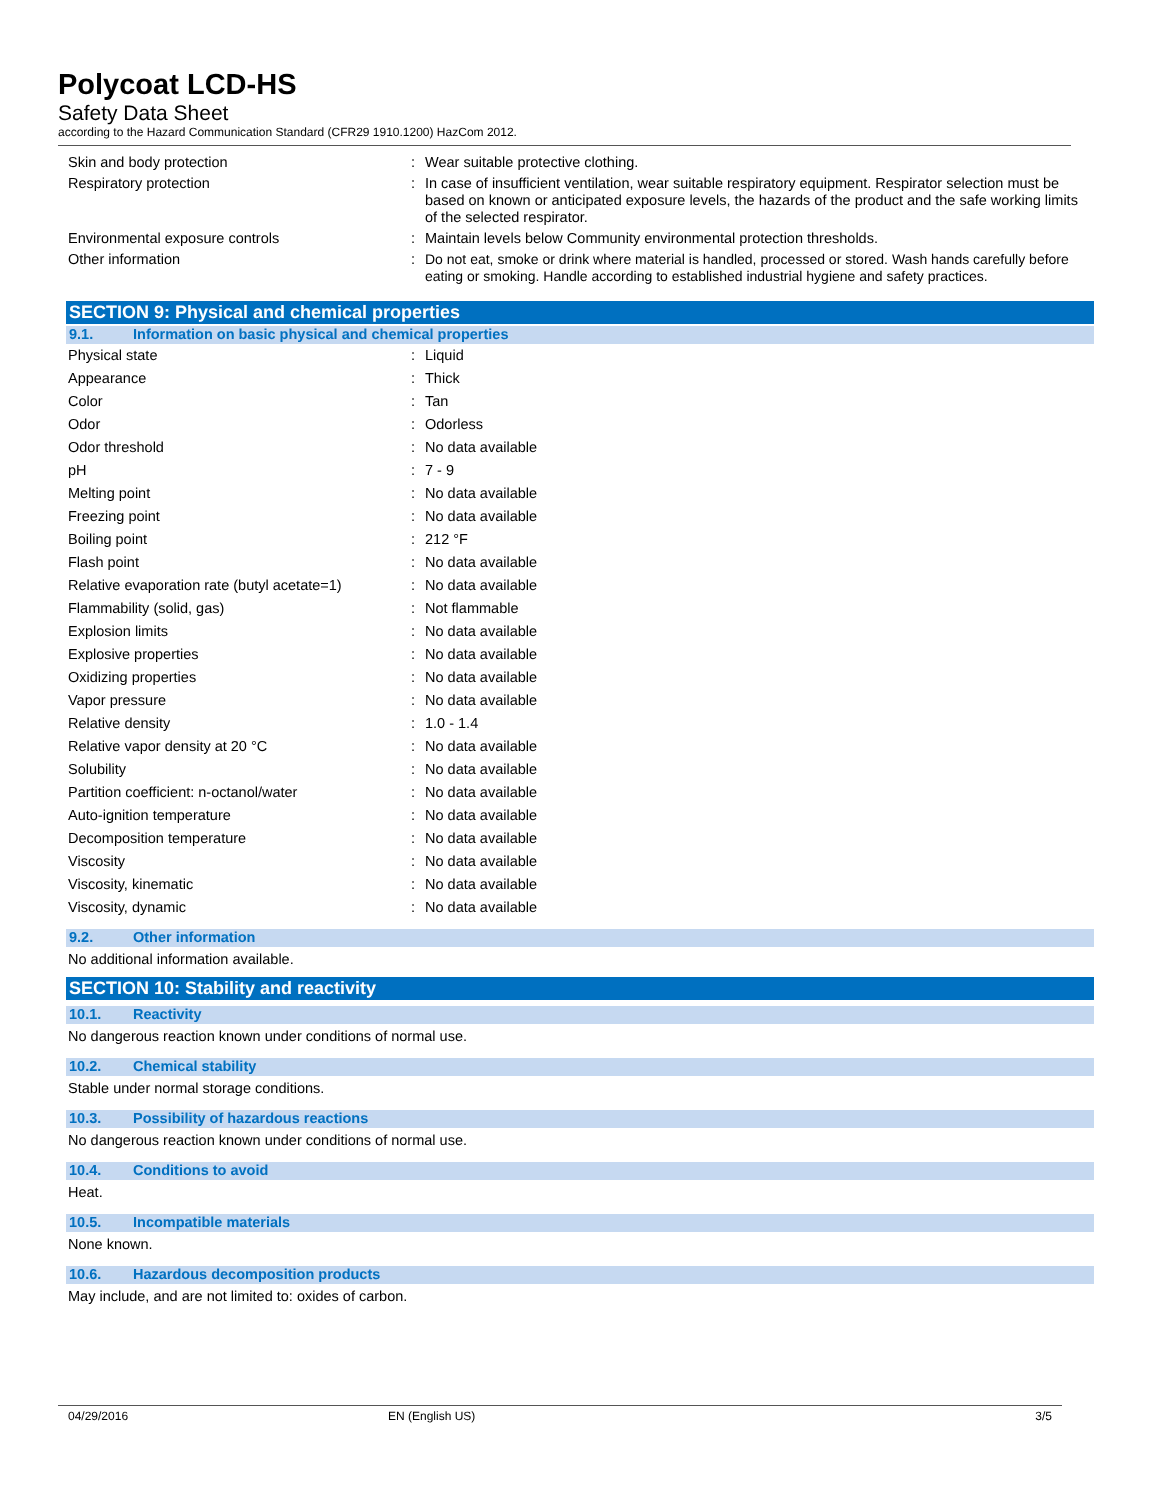Polycoat LCD-HS
Safety Data Sheet
according to the Hazard Communication Standard (CFR29 1910.1200) HazCom 2012.
| Skin and body protection | : | Wear suitable protective clothing. |
| Respiratory protection | : | In case of insufficient ventilation, wear suitable respiratory equipment. Respirator selection must be based on known or anticipated exposure levels, the hazards of the product and the safe working limits of the selected respirator. |
| Environmental exposure controls | : | Maintain levels below Community environmental protection thresholds. |
| Other information | : | Do not eat, smoke or drink where material is handled, processed or stored. Wash hands carefully before eating or smoking. Handle according to established industrial hygiene and safety practices. |
SECTION 9: Physical and chemical properties
9.1. Information on basic physical and chemical properties
| Physical state | : | Liquid |
| Appearance | : | Thick |
| Color | : | Tan |
| Odor | : | Odorless |
| Odor threshold | : | No data available |
| pH | : | 7 - 9 |
| Melting point | : | No data available |
| Freezing point | : | No data available |
| Boiling point | : | 212 °F |
| Flash point | : | No data available |
| Relative evaporation rate (butyl acetate=1) | : | No data available |
| Flammability (solid, gas) | : | Not flammable |
| Explosion limits | : | No data available |
| Explosive properties | : | No data available |
| Oxidizing properties | : | No data available |
| Vapor pressure | : | No data available |
| Relative density | : | 1.0 - 1.4 |
| Relative vapor density at 20 °C | : | No data available |
| Solubility | : | No data available |
| Partition coefficient: n-octanol/water | : | No data available |
| Auto-ignition temperature | : | No data available |
| Decomposition temperature | : | No data available |
| Viscosity | : | No data available |
| Viscosity, kinematic | : | No data available |
| Viscosity, dynamic | : | No data available |
9.2. Other information
No additional information available.
SECTION 10: Stability and reactivity
10.1. Reactivity
No dangerous reaction known under conditions of normal use.
10.2. Chemical stability
Stable under normal storage conditions.
10.3. Possibility of hazardous reactions
No dangerous reaction known under conditions of normal use.
10.4. Conditions to avoid
Heat.
10.5. Incompatible materials
None known.
10.6. Hazardous decomposition products
May include, and are not limited to: oxides of carbon.
04/29/2016 EN (English US) 3/5